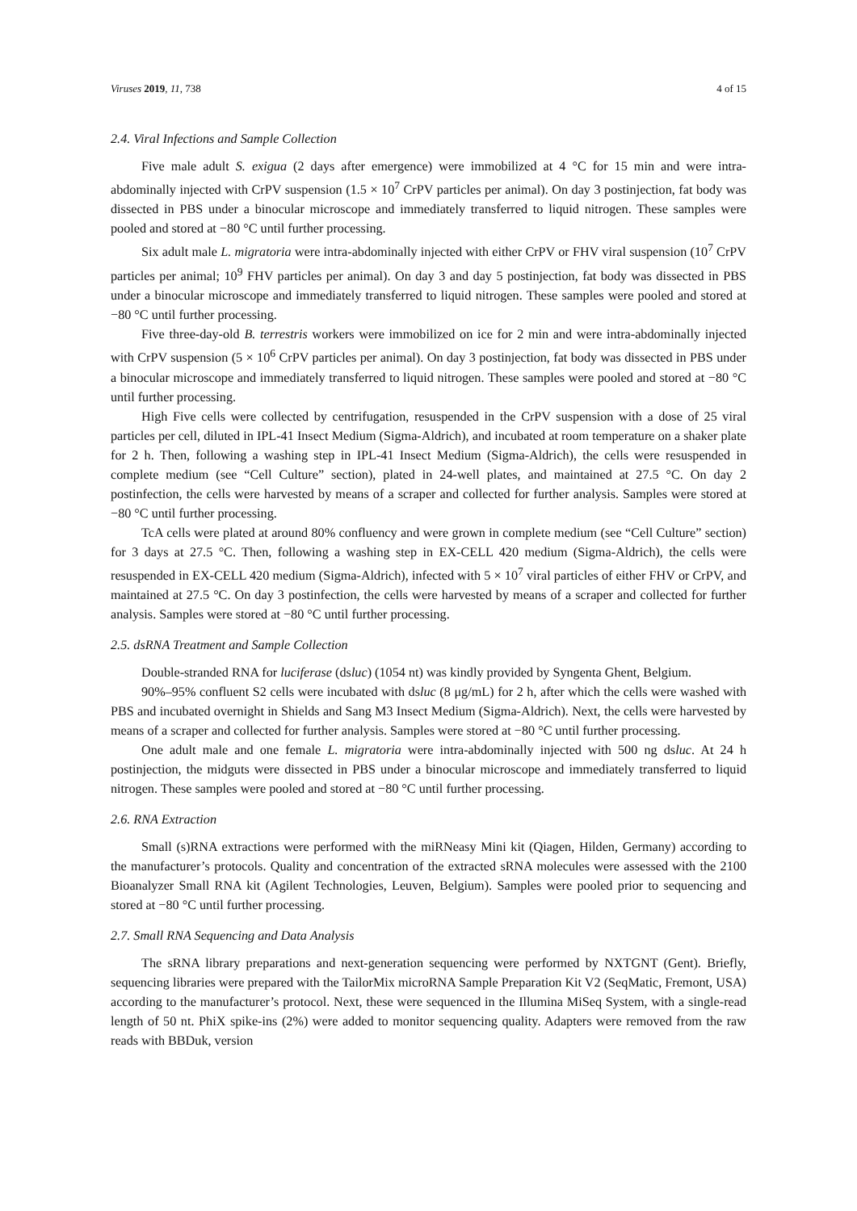Viruses 2019, 11, 738 4 of 15
2.4. Viral Infections and Sample Collection
Five male adult S. exigua (2 days after emergence) were immobilized at 4 °C for 15 min and were intra-abdominally injected with CrPV suspension (1.5 × 10<sup>7</sup> CrPV particles per animal). On day 3 postinjection, fat body was dissected in PBS under a binocular microscope and immediately transferred to liquid nitrogen. These samples were pooled and stored at −80 °C until further processing.
Six adult male L. migratoria were intra-abdominally injected with either CrPV or FHV viral suspension (10<sup>7</sup> CrPV particles per animal; 10<sup>9</sup> FHV particles per animal). On day 3 and day 5 postinjection, fat body was dissected in PBS under a binocular microscope and immediately transferred to liquid nitrogen. These samples were pooled and stored at −80 °C until further processing.
Five three-day-old B. terrestris workers were immobilized on ice for 2 min and were intra-abdominally injected with CrPV suspension (5 × 10<sup>6</sup> CrPV particles per animal). On day 3 postinjection, fat body was dissected in PBS under a binocular microscope and immediately transferred to liquid nitrogen. These samples were pooled and stored at −80 °C until further processing.
High Five cells were collected by centrifugation, resuspended in the CrPV suspension with a dose of 25 viral particles per cell, diluted in IPL-41 Insect Medium (Sigma-Aldrich), and incubated at room temperature on a shaker plate for 2 h. Then, following a washing step in IPL-41 Insect Medium (Sigma-Aldrich), the cells were resuspended in complete medium (see “Cell Culture” section), plated in 24-well plates, and maintained at 27.5 °C. On day 2 postinfection, the cells were harvested by means of a scraper and collected for further analysis. Samples were stored at −80 °C until further processing.
TcA cells were plated at around 80% confluency and were grown in complete medium (see “Cell Culture” section) for 3 days at 27.5 °C. Then, following a washing step in EX-CELL 420 medium (Sigma-Aldrich), the cells were resuspended in EX-CELL 420 medium (Sigma-Aldrich), infected with 5 × 10<sup>7</sup> viral particles of either FHV or CrPV, and maintained at 27.5 °C. On day 3 postinfection, the cells were harvested by means of a scraper and collected for further analysis. Samples were stored at −80 °C until further processing.
2.5. dsRNA Treatment and Sample Collection
Double-stranded RNA for luciferase (dsluc) (1054 nt) was kindly provided by Syngenta Ghent, Belgium.
90%–95% confluent S2 cells were incubated with dsluc (8 μg/mL) for 2 h, after which the cells were washed with PBS and incubated overnight in Shields and Sang M3 Insect Medium (Sigma-Aldrich). Next, the cells were harvested by means of a scraper and collected for further analysis. Samples were stored at −80 °C until further processing.
One adult male and one female L. migratoria were intra-abdominally injected with 500 ng dsluc. At 24 h postinjection, the midguts were dissected in PBS under a binocular microscope and immediately transferred to liquid nitrogen. These samples were pooled and stored at −80 °C until further processing.
2.6. RNA Extraction
Small (s)RNA extractions were performed with the miRNeasy Mini kit (Qiagen, Hilden, Germany) according to the manufacturer’s protocols. Quality and concentration of the extracted sRNA molecules were assessed with the 2100 Bioanalyzer Small RNA kit (Agilent Technologies, Leuven, Belgium). Samples were pooled prior to sequencing and stored at −80 °C until further processing.
2.7. Small RNA Sequencing and Data Analysis
The sRNA library preparations and next-generation sequencing were performed by NXTGNT (Gent). Briefly, sequencing libraries were prepared with the TailorMix microRNA Sample Preparation Kit V2 (SeqMatic, Fremont, USA) according to the manufacturer’s protocol. Next, these were sequenced in the Illumina MiSeq System, with a single-read length of 50 nt. PhiX spike-ins (2%) were added to monitor sequencing quality. Adapters were removed from the raw reads with BBDuk, version